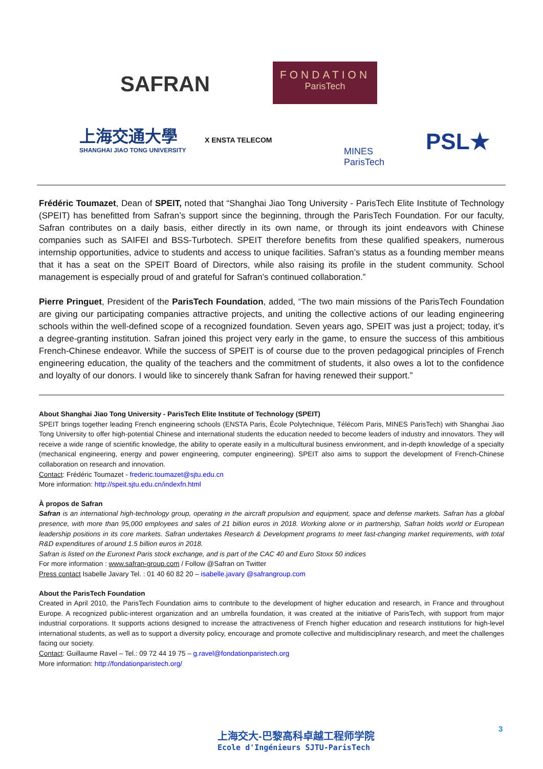SAFRAN
FONDATION
ParisTech
上海交通大學
SHANGHAI JIAO TONG UNIVERSITY
X ENSTA TELECOM
MINES
ParisTech
PSL★
Frédéric Toumazet, Dean of SPEIT, noted that “Shanghai Jiao Tong University - ParisTech Elite Institute of Technology (SPEIT) has benefitted from Safran’s support since the beginning, through the ParisTech Foundation. For our faculty, Safran contributes on a daily basis, either directly in its own name, or through its joint endeavors with Chinese companies such as SAIFEI and BSS-Turbotech. SPEIT therefore benefits from these qualified speakers, numerous internship opportunities, advice to students and access to unique facilities. Safran’s status as a founding member means that it has a seat on the SPEIT Board of Directors, while also raising its profile in the student community. School management is especially proud of and grateful for Safran’s continued collaboration.”
Pierre Pringuet, President of the ParisTech Foundation, added, “The two main missions of the ParisTech Foundation are giving our participating companies attractive projects, and uniting the collective actions of our leading engineering schools within the well-defined scope of a recognized foundation. Seven years ago, SPEIT was just a project; today, it’s a degree-granting institution. Safran joined this project very early in the game, to ensure the success of this ambitious French-Chinese endeavor. While the success of SPEIT is of course due to the proven pedagogical principles of French engineering education, the quality of the teachers and the commitment of students, it also owes a lot to the confidence and loyalty of our donors. I would like to sincerely thank Safran for having renewed their support.”
About Shanghai Jiao Tong University - ParisTech Elite Institute of Technology (SPEIT)
SPEIT brings together leading French engineering schools (ENSTA Paris, École Polytechnique, Télécom Paris, MINES ParisTech) with Shanghai Jiao Tong University to offer high-potential Chinese and international students the education needed to become leaders of industry and innovators. They will receive a wide range of scientific knowledge, the ability to operate easily in a multicultural business environment, and in-depth knowledge of a specialty (mechanical engineering, energy and power engineering, computer engineering). SPEIT also aims to support the development of French-Chinese collaboration on research and innovation.
Contact: Frédéric Toumazet - frederic.toumazet@sjtu.edu.cn
More information: http://speit.sjtu.edu.cn/indexfn.html
À propos de Safran
Safran is an international high-technology group, operating in the aircraft propulsion and equipment, space and defense markets. Safran has a global presence, with more than 95,000 employees and sales of 21 billion euros in 2018. Working alone or in partnership, Safran holds world or European leadership positions in its core markets. Safran undertakes Research & Development programs to meet fast-changing market requirements, with total R&D expenditures of around 1.5 billion euros in 2018.
Safran is listed on the Euronext Paris stock exchange, and is part of the CAC 40 and Euro Stoxx 50 indices
For more information : www.safran-group.com / Follow @Safran on Twitter
Press contact Isabelle Javary Tel. : 01 40 60 82 20 – isabelle.javary @safrangroup.com
About the ParisTech Foundation
Created in April 2010, the ParisTech Foundation aims to contribute to the development of higher education and research, in France and throughout Europe. A recognized public-interest organization and an umbrella foundation, it was created at the initiative of ParisTech, with support from major industrial corporations. It supports actions designed to increase the attractiveness of French higher education and research institutions for high-level international students, as well as to support a diversity policy, encourage and promote collective and multidisciplinary research, and meet the challenges facing our society.
Contact: Guillaume Ravel – Tel.: 09 72 44 19 75 – g.ravel@fondationparistech.org
More information: http://fondationparistech.org/
上海交大-巴黎高科卓越工程师学院
Ecole d'Ingénieurs SJTU-ParisTech
3